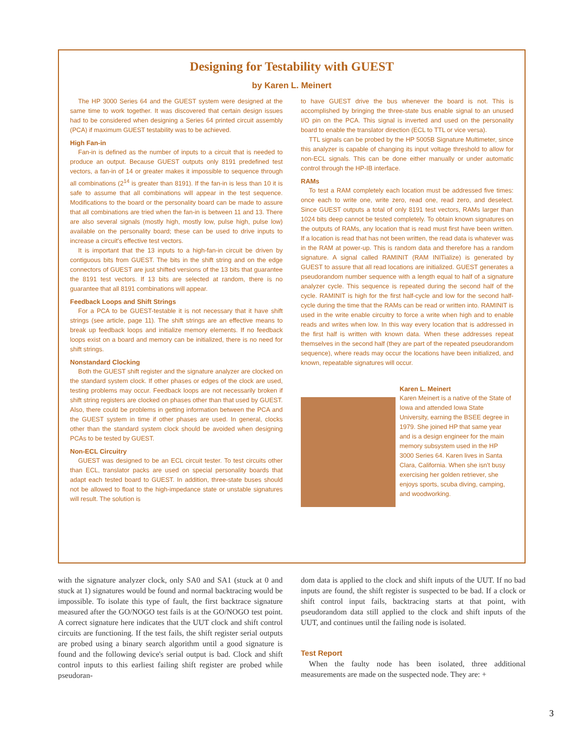Designing for Testability with GUEST
by Karen L. Meinert
The HP 3000 Series 64 and the GUEST system were designed at the same time to work together. It was discovered that certain design issues had to be considered when designing a Series 64 printed circuit assembly (PCA) if maximum GUEST testability was to be achieved.
High Fan-in
Fan-in is defined as the number of inputs to a circuit that is needed to produce an output. Because GUEST outputs only 8191 predefined test vectors, a fan-in of 14 or greater makes it impossible to sequence through all combinations (2<sup>14</sup> is greater than 8191). If the fan-in is less than 10 it is safe to assume that all combinations will appear in the test sequence. Modifications to the board or the personality board can be made to assure that all combinations are tried when the fan-in is between 11 and 13. There are also several signals (mostly high, mostly low, pulse high, pulse low) available on the personality board; these can be used to drive inputs to increase a circuit's effective test vectors.
It is important that the 13 inputs to a high-fan-in circuit be driven by contiguous bits from GUEST. The bits in the shift string and on the edge connectors of GUEST are just shifted versions of the 13 bits that guarantee the 8191 test vectors. If 13 bits are selected at random, there is no guarantee that all 8191 combinations will appear.
Feedback Loops and Shift Strings
For a PCA to be GUEST-testable it is not necessary that it have shift strings (see article, page 11). The shift strings are an effective means to break up feedback loops and initialize memory elements. If no feedback loops exist on a board and memory can be initialized, there is no need for shift strings.
Nonstandard Clocking
Both the GUEST shift register and the signature analyzer are clocked on the standard system clock. If other phases or edges of the clock are used, testing problems may occur. Feedback loops are not necessarily broken if shift string registers are clocked on phases other than that used by GUEST. Also, there could be problems in getting information between the PCA and the GUEST system in time if other phases are used. In general, clocks other than the standard system clock should be avoided when designing PCAs to be tested by GUEST.
Non-ECL Circuitry
GUEST was designed to be an ECL circuit tester. To test circuits other than ECL, translator packs are used on special personality boards that adapt each tested board to GUEST. In addition, three-state buses should not be allowed to float to the high-impedance state or unstable signatures will result. The solution is
to have GUEST drive the bus whenever the board is not. This is accomplished by bringing the three-state bus enable signal to an unused I/O pin on the PCA. This signal is inverted and used on the personality board to enable the translator direction (ECL to TTL or vice versa).
TTL signals can be probed by the HP 5005B Signature Multimeter, since this analyzer is capable of changing its input voltage threshold to allow for non-ECL signals. This can be done either manually or under automatic control through the HP-IB interface.
RAMs
To test a RAM completely each location must be addressed five times: once each to write one, write zero, read one, read zero, and deselect. Since GUEST outputs a total of only 8191 test vectors, RAMs larger than 1024 bits deep cannot be tested completely. To obtain known signatures on the outputs of RAMs, any location that is read must first have been written. If a location is read that has not been written, the read data is whatever was in the RAM at power-up. This is random data and therefore has a random signature. A signal called RAMINIT (RAM INITialize) is generated by GUEST to assure that all read locations are initialized. GUEST generates a pseudorandom number sequence with a length equal to half of a signature analyzer cycle. This sequence is repeated during the second half of the cycle. RAMINIT is high for the first half-cycle and low for the second half-cycle during the time that the RAMs can be read or written into. RAMINIT is used in the write enable circuitry to force a write when high and to enable reads and writes when low. In this way every location that is addressed in the first half is written with known data. When these addresses repeat themselves in the second half (they are part of the repeated pseudorandom sequence), where reads may occur the locations have been initialized, and known, repeatable signatures will occur.
Karen L. Meinert
Karen Meinert is a native of the State of Iowa and attended Iowa State University, earning the BSEE degree in 1979. She joined HP that same year and is a design engineer for the main memory subsystem used in the HP 3000 Series 64. Karen lives in Santa Clara, California. When she isn't busy exercising her golden retriever, she enjoys sports, scuba diving, camping, and woodworking.
with the signature analyzer clock, only SA0 and SA1 (stuck at 0 and stuck at 1) signatures would be found and normal backtracing would be impossible. To isolate this type of fault, the first backtrace signature measured after the GO/NOGO test fails is at the GO/NOGO test point. A correct signature here indicates that the UUT clock and shift control circuits are functioning. If the test fails, the shift register serial outputs are probed using a binary search algorithm until a good signature is found and the following device's serial output is bad. Clock and shift control inputs to this earliest failing shift register are probed while pseudoran-
dom data is applied to the clock and shift inputs of the UUT. If no bad inputs are found, the shift register is suspected to be bad. If a clock or shift control input fails, backtracing starts at that point, with pseudorandom data still applied to the clock and shift inputs of the UUT, and continues until the failing node is isolated.
Test Report
When the faulty node has been isolated, three additional measurements are made on the suspected node. They are: +
3